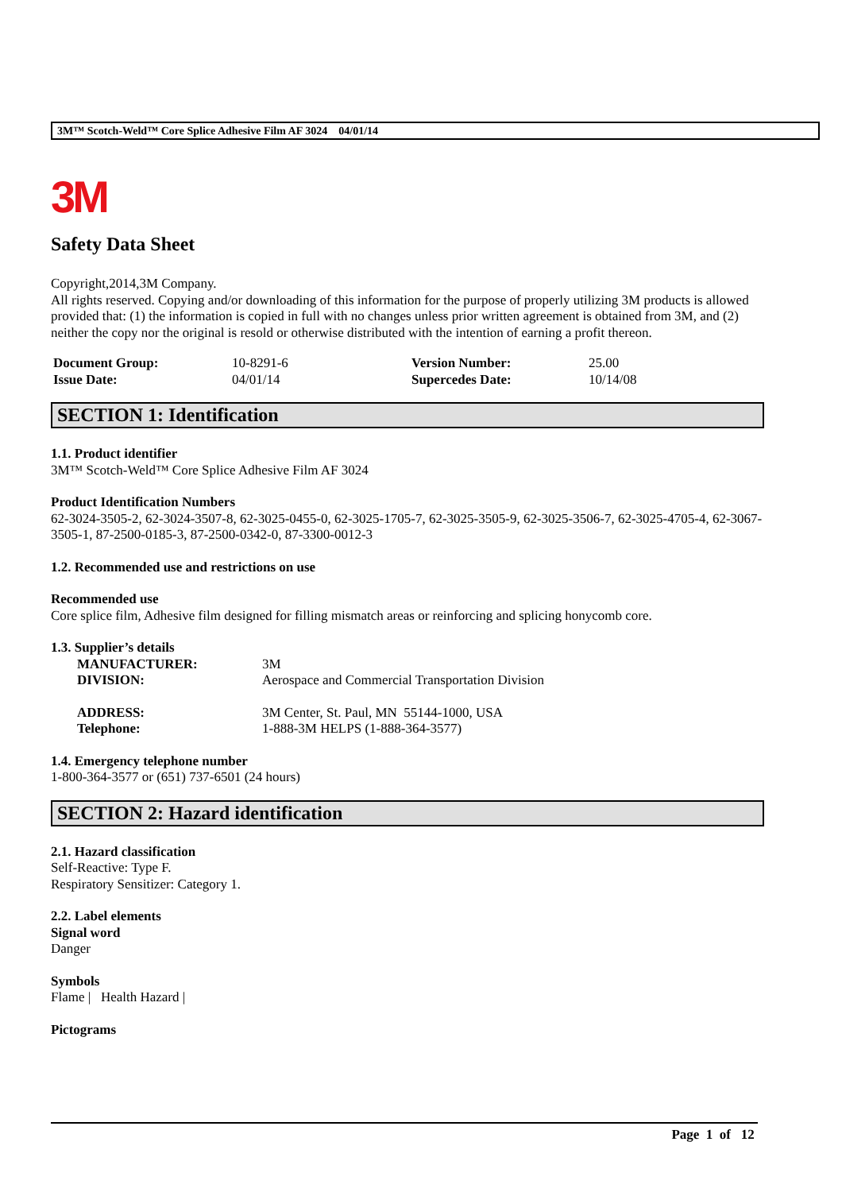3M™ Scotch-Weld™ Core Splice Adhesive Film AF 3024 04/01/14
3M
Safety Data Sheet
Copyright,2014,3M Company.
All rights reserved. Copying and/or downloading of this information for the purpose of properly utilizing 3M products is allowed provided that: (1) the information is copied in full with no changes unless prior written agreement is obtained from 3M, and (2) neither the copy nor the original is resold or otherwise distributed with the intention of earning a profit thereon.
| Document Group: | 10-8291-6 | Version Number: | 25.00 |
| Issue Date: | 04/01/14 | Supercedes Date: | 10/14/08 |
SECTION 1: Identification
1.1. Product identifier
3M™ Scotch-Weld™ Core Splice Adhesive Film AF 3024
Product Identification Numbers
62-3024-3505-2, 62-3024-3507-8, 62-3025-0455-0, 62-3025-1705-7, 62-3025-3505-9, 62-3025-3506-7, 62-3025-4705-4, 62-3067-3505-1, 87-2500-0185-3, 87-2500-0342-0, 87-3300-0012-3
1.2. Recommended use and restrictions on use
Recommended use
Core splice film, Adhesive film designed for filling mismatch areas or reinforcing and splicing honycomb core.
1.3. Supplier’s details
| MANUFACTURER: | 3M |
| DIVISION: | Aerospace and Commercial Transportation Division |
| ADDRESS: | 3M Center, St. Paul, MN 55144-1000, USA |
| Telephone: | 1-888-3M HELPS (1-888-364-3577) |
1.4. Emergency telephone number
1-800-364-3577 or (651) 737-6501 (24 hours)
SECTION 2: Hazard identification
2.1. Hazard classification
Self-Reactive: Type F.
Respiratory Sensitizer: Category 1.
2.2. Label elements
Signal word
Danger
Symbols
Flame | Health Hazard |
Pictograms
Page 1 of 12